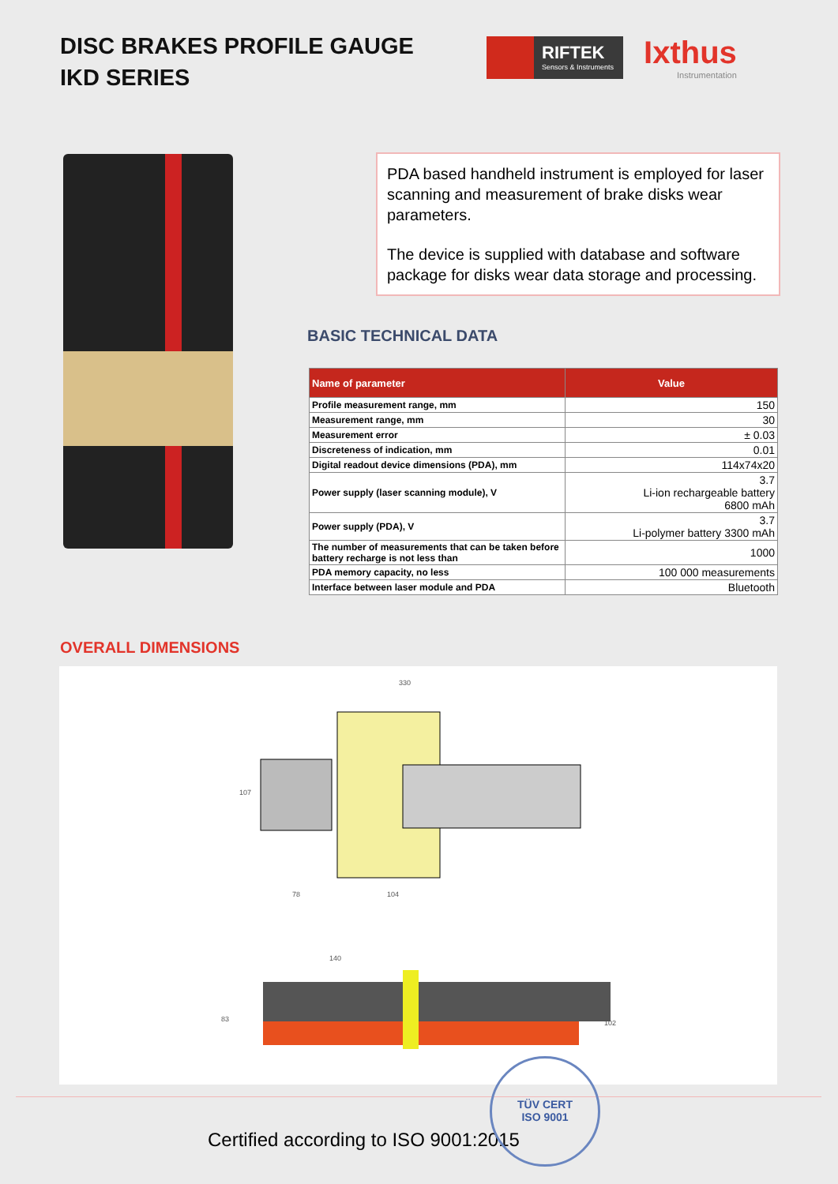DISC BRAKES PROFILE GAUGE
IKD SERIES
RIFTEK
Sensors & Instruments
Ixthus
Instrumentation
PDA based handheld instrument is employed for laser scanning and measurement of brake disks wear parameters.
The device is supplied with database and software package for disks wear data storage and processing.
BASIC TECHNICAL DATA
| Name of parameter | Value |
| --- | --- |
| Profile measurement range, mm | 150 |
| Measurement range, mm | 30 |
| Measurement error | ± 0.03 |
| Discreteness of indication, mm | 0.01 |
| Digital readout device dimensions (PDA), mm | 114x74x20 |
| Power supply (laser scanning module), V | 3.7 Li-ion rechargeable battery 6800 mAh |
| Power supply (PDA), V | 3.7 Li-polymer battery 3300 mAh |
| The number of measurements that can be taken before battery recharge is not less than | 1000 |
| PDA memory capacity, no less | 100 000 measurements |
| Interface between laser module and PDA | Bluetooth |
OVERALL DIMENSIONS
330
78
104
107
140
83
102
Certified according to ISO 9001:2015
TÜV CERT
ISO 9001